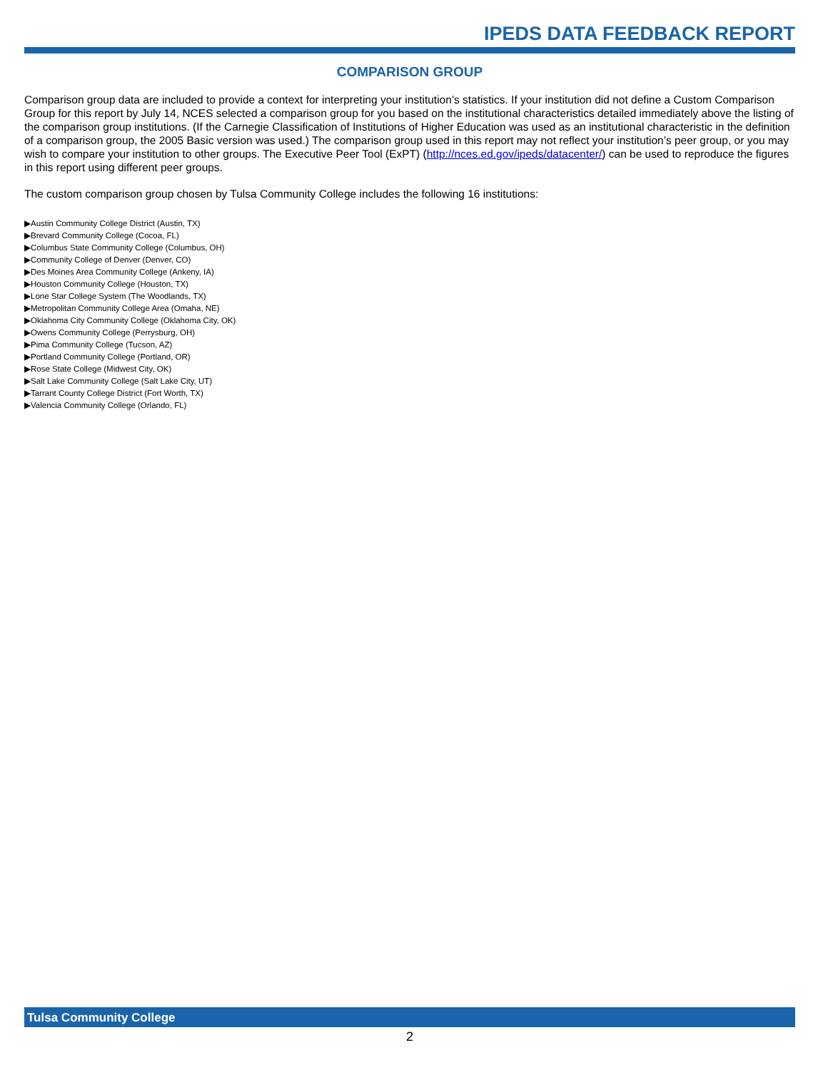IPEDS DATA FEEDBACK REPORT
COMPARISON GROUP
Comparison group data are included to provide a context for interpreting your institution’s statistics. If your institution did not define a Custom Comparison Group for this report by July 14, NCES selected a comparison group for you based on the institutional characteristics detailed immediately above the listing of the comparison group institutions. (If the Carnegie Classification of Institutions of Higher Education was used as an institutional characteristic in the definition of a comparison group, the 2005 Basic version was used.) The comparison group used in this report may not reflect your institution’s peer group, or you may wish to compare your institution to other groups. The Executive Peer Tool (ExPT) (http://nces.ed.gov/ipeds/datacenter/) can be used to reproduce the figures in this report using different peer groups.
The custom comparison group chosen by Tulsa Community College includes the following 16 institutions:
▶Austin Community College District (Austin, TX)
▶Brevard Community College (Cocoa, FL)
▶Columbus State Community College (Columbus, OH)
▶Community College of Denver (Denver, CO)
▶Des Moines Area Community College (Ankeny, IA)
▶Houston Community College (Houston, TX)
▶Lone Star College System (The Woodlands, TX)
▶Metropolitan Community College Area (Omaha, NE)
▶Oklahoma City Community College (Oklahoma City, OK)
▶Owens Community College (Perrysburg, OH)
▶Pima Community College (Tucson, AZ)
▶Portland Community College (Portland, OR)
▶Rose State College (Midwest City, OK)
▶Salt Lake Community College (Salt Lake City, UT)
▶Tarrant County College District (Fort Worth, TX)
▶Valencia Community College (Orlando, FL)
Tulsa Community College
2